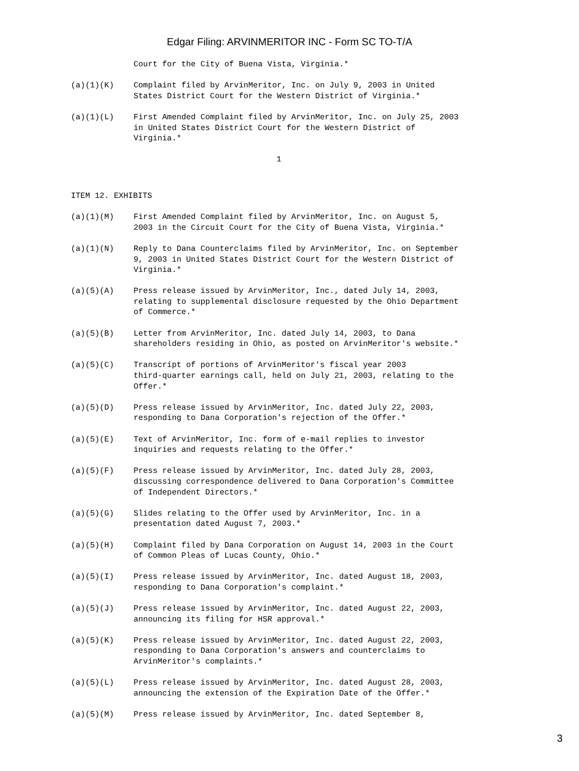Edgar Filing: ARVINMERITOR INC - Form SC TO-T/A
Court for the City of Buena Vista, Virginia.*
(a)(1)(K) Complaint filed by ArvinMeritor, Inc. on July 9, 2003 in United
States District Court for the Western District of Virginia.*
(a)(1)(L) First Amended Complaint filed by ArvinMeritor, Inc. on July 25, 2003
in United States District Court for the Western District of
Virginia.*
1
ITEM 12. EXHIBITS
(a)(1)(M) First Amended Complaint filed by ArvinMeritor, Inc. on August 5,
2003 in the Circuit Court for the City of Buena Vista, Virginia.*
(a)(1)(N) Reply to Dana Counterclaims filed by ArvinMeritor, Inc. on September
9, 2003 in United States District Court for the Western District of
Virginia.*
(a)(5)(A) Press release issued by ArvinMeritor, Inc., dated July 14, 2003,
relating to supplemental disclosure requested by the Ohio Department
of Commerce.*
(a)(5)(B) Letter from ArvinMeritor, Inc. dated July 14, 2003, to Dana
shareholders residing in Ohio, as posted on ArvinMeritor's website.*
(a)(5)(C) Transcript of portions of ArvinMeritor's fiscal year 2003
third-quarter earnings call, held on July 21, 2003, relating to the
Offer.*
(a)(5)(D) Press release issued by ArvinMeritor, Inc. dated July 22, 2003,
responding to Dana Corporation's rejection of the Offer.*
(a)(5)(E) Text of ArvinMeritor, Inc. form of e-mail replies to investor
inquiries and requests relating to the Offer.*
(a)(5)(F) Press release issued by ArvinMeritor, Inc. dated July 28, 2003,
discussing correspondence delivered to Dana Corporation's Committee
of Independent Directors.*
(a)(5)(G) Slides relating to the Offer used by ArvinMeritor, Inc. in a
presentation dated August 7, 2003.*
(a)(5)(H) Complaint filed by Dana Corporation on August 14, 2003 in the Court
of Common Pleas of Lucas County, Ohio.*
(a)(5)(I) Press release issued by ArvinMeritor, Inc. dated August 18, 2003,
responding to Dana Corporation's complaint.*
(a)(5)(J) Press release issued by ArvinMeritor, Inc. dated August 22, 2003,
announcing its filing for HSR approval.*
(a)(5)(K) Press release issued by ArvinMeritor, Inc. dated August 22, 2003,
responding to Dana Corporation's answers and counterclaims to
ArvinMeritor's complaints.*
(a)(5)(L) Press release issued by ArvinMeritor, Inc. dated August 28, 2003,
announcing the extension of the Expiration Date of the Offer.*
(a)(5)(M) Press release issued by ArvinMeritor, Inc. dated September 8,
3